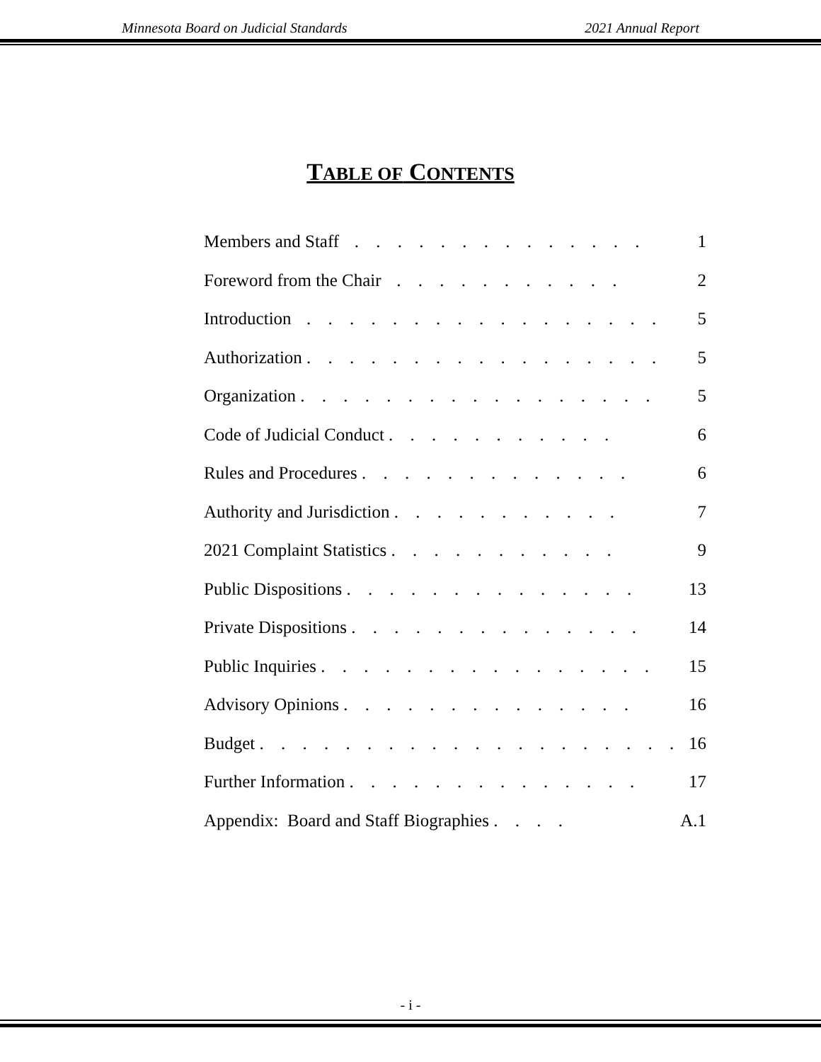Minnesota Board on Judicial Standards 2021 Annual Report
TABLE OF CONTENTS
| Members and Staff . . . . . . . . . . . . . . | 1 |
| Foreword from the Chair . . . . . . . . . . . | 2 |
| Introduction . . . . . . . . . . . . . . . . . | 5 |
| Authorization . . . . . . . . . . . . . . . . . | 5 |
| Organization . . . . . . . . . . . . . . . . . | 5 |
| Code of Judicial Conduct . . . . . . . . . . . | 6 |
| Rules and Procedures . . . . . . . . . . . . . | 6 |
| Authority and Jurisdiction . . . . . . . . . . . | 7 |
| 2021 Complaint Statistics . . . . . . . . . . . | 9 |
| Public Dispositions . . . . . . . . . . . . . . | 13 |
| Private Dispositions . . . . . . . . . . . . . . | 14 |
| Public Inquiries . . . . . . . . . . . . . . . . | 15 |
| Advisory Opinions . . . . . . . . . . . . . . | 16 |
| Budget . . . . . . . . . . . . . . . . . . . . | 16 |
| Further Information . . . . . . . . . . . . . . | 17 |
| Appendix: Board and Staff Biographies . . . . | A.1 |
- i -